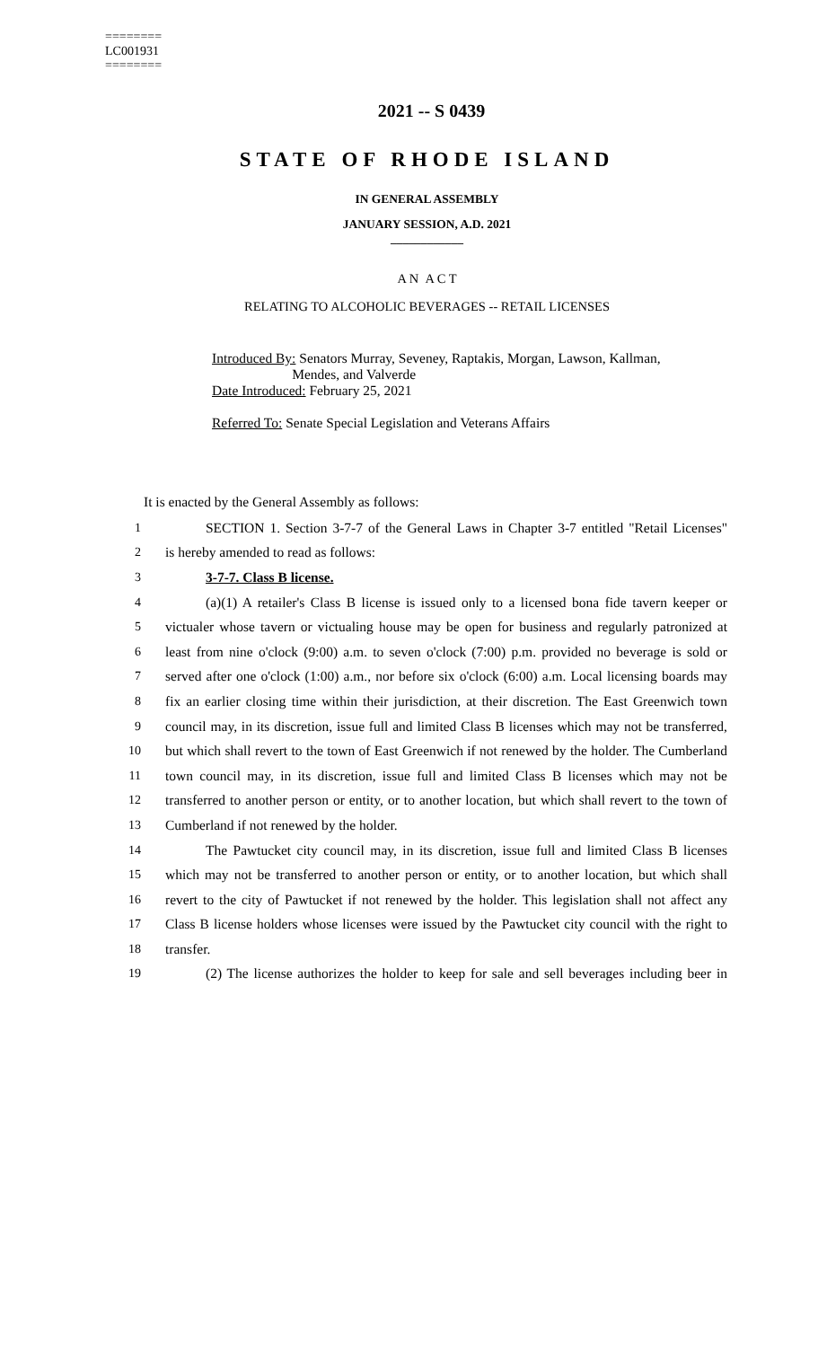========
LC001931
========
2021 -- S 0439
STATE OF RHODE ISLAND
IN GENERAL ASSEMBLY
JANUARY SESSION, A.D. 2021
____________
A N A C T
RELATING TO ALCOHOLIC BEVERAGES -- RETAIL LICENSES
Introduced By: Senators Murray, Seveney, Raptakis, Morgan, Lawson, Kallman,
Mendes, and Valverde
Date Introduced: February 25, 2021
Referred To: Senate Special Legislation and Veterans Affairs
It is enacted by the General Assembly as follows:
1 SECTION 1. Section 3-7-7 of the General Laws in Chapter 3-7 entitled "Retail Licenses"
2 is hereby amended to read as follows:
3 3-7-7. Class B license.
4 (a)(1) A retailer's Class B license is issued only to a licensed bona fide tavern keeper or
5 victualer whose tavern or victualing house may be open for business and regularly patronized at
6 least from nine o'clock (9:00) a.m. to seven o'clock (7:00) p.m. provided no beverage is sold or
7 served after one o'clock (1:00) a.m., nor before six o'clock (6:00) a.m. Local licensing boards may
8 fix an earlier closing time within their jurisdiction, at their discretion. The East Greenwich town
9 council may, in its discretion, issue full and limited Class B licenses which may not be transferred,
10 but which shall revert to the town of East Greenwich if not renewed by the holder. The Cumberland
11 town council may, in its discretion, issue full and limited Class B licenses which may not be
12 transferred to another person or entity, or to another location, but which shall revert to the town of
13 Cumberland if not renewed by the holder.
14 The Pawtucket city council may, in its discretion, issue full and limited Class B licenses
15 which may not be transferred to another person or entity, or to another location, but which shall
16 revert to the city of Pawtucket if not renewed by the holder. This legislation shall not affect any
17 Class B license holders whose licenses were issued by the Pawtucket city council with the right to
18 transfer.
19 (2) The license authorizes the holder to keep for sale and sell beverages including beer in